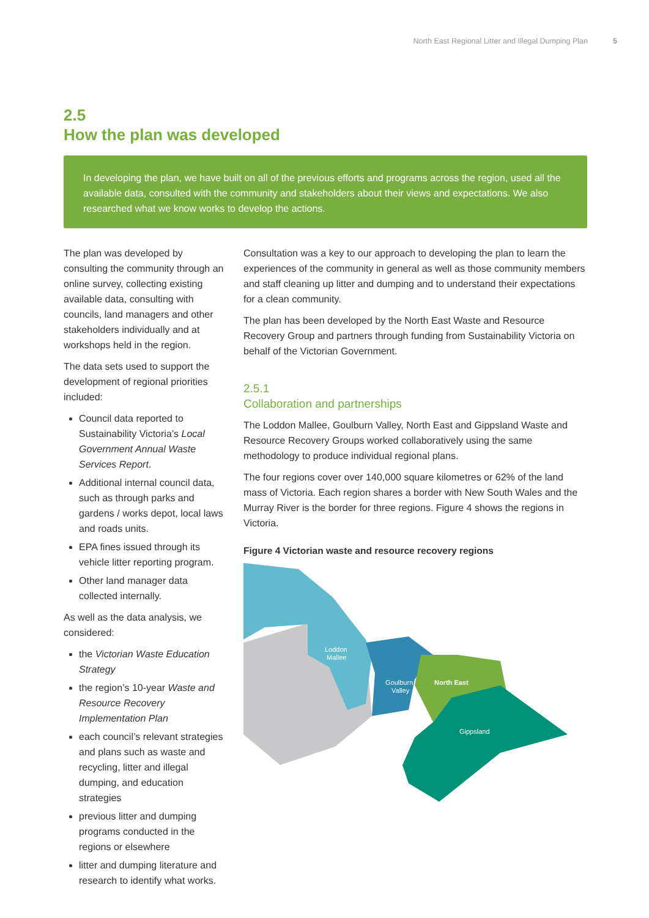North East Regional Litter and Illegal Dumping Plan 5
2.5
How the plan was developed
In developing the plan, we have built on all of the previous efforts and programs across the region, used all the available data, consulted with the community and stakeholders about their views and expectations. We also researched what we know works to develop the actions.
The plan was developed by consulting the community through an online survey, collecting existing available data, consulting with councils, land managers and other stakeholders individually and at workshops held in the region.
The data sets used to support the development of regional priorities included:
Council data reported to Sustainability Victoria’s Local Government Annual Waste Services Report.
Additional internal council data, such as through parks and gardens / works depot, local laws and roads units.
EPA fines issued through its vehicle litter reporting program.
Other land manager data collected internally.
As well as the data analysis, we considered:
the Victorian Waste Education Strategy
the region’s 10-year Waste and Resource Recovery Implementation Plan
each council’s relevant strategies and plans such as waste and recycling, litter and illegal dumping, and education strategies
previous litter and dumping programs conducted in the regions or elsewhere
litter and dumping literature and research to identify what works.
Consultation was a key to our approach to developing the plan to learn the experiences of the community in general as well as those community members and staff cleaning up litter and dumping and to understand their expectations for a clean community.
The plan has been developed by the North East Waste and Resource Recovery Group and partners through funding from Sustainability Victoria on behalf of the Victorian Government.
2.5.1
Collaboration and partnerships
The Loddon Mallee, Goulburn Valley, North East and Gippsland Waste and Resource Recovery Groups worked collaboratively using the same methodology to produce individual regional plans.
The four regions cover over 140,000 square kilometres or 62% of the land mass of Victoria. Each region shares a border with New South Wales and the Murray River is the border for three regions. Figure 4 shows the regions in Victoria.
Figure 4 Victorian waste and resource recovery regions
Loddon
Mallee
Goulburn
Valley
North East
Gippsland